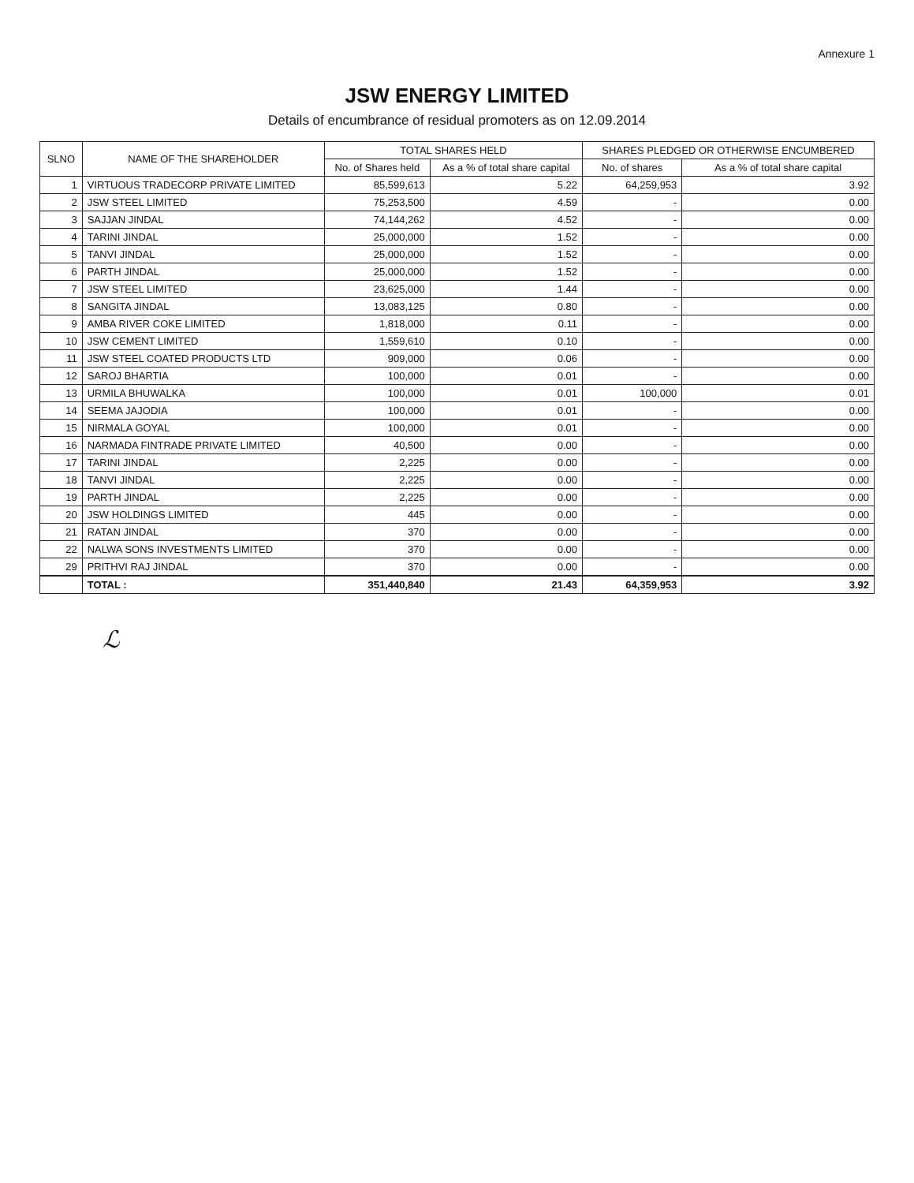Annexure 1
JSW ENERGY LIMITED
Details of encumbrance of residual promoters as on 12.09.2014
| SLNO | NAME OF THE SHAREHOLDER | TOTAL SHARES HELD | | SHARES PLEDGED OR OTHERWISE ENCUMBERED | |
| --- | --- | --- | --- | --- | --- |
| | | No. of Shares held | As a % of total share capital | No. of shares | As a % of total share capital |
| 1 | VIRTUOUS TRADECORP PRIVATE LIMITED | 85,599,613 | 5.22 | 64,259,953 | 3.92 |
| 2 | JSW STEEL LIMITED | 75,253,500 | 4.59 | - | 0.00 |
| 3 | SAJJAN JINDAL | 74,144,262 | 4.52 | - | 0.00 |
| 4 | TARINI JINDAL | 25,000,000 | 1.52 | - | 0.00 |
| 5 | TANVI JINDAL | 25,000,000 | 1.52 | - | 0.00 |
| 6 | PARTH JINDAL | 25,000,000 | 1.52 | - | 0.00 |
| 7 | JSW STEEL LIMITED | 23,625,000 | 1.44 | - | 0.00 |
| 8 | SANGITA JINDAL | 13,083,125 | 0.80 | - | 0.00 |
| 9 | AMBA RIVER COKE LIMITED | 1,818,000 | 0.11 | - | 0.00 |
| 10 | JSW CEMENT LIMITED | 1,559,610 | 0.10 | - | 0.00 |
| 11 | JSW STEEL COATED PRODUCTS LTD | 909,000 | 0.06 | - | 0.00 |
| 12 | SAROJ BHARTIA | 100,000 | 0.01 | - | 0.00 |
| 13 | URMILA BHUWALKA | 100,000 | 0.01 | 100,000 | 0.01 |
| 14 | SEEMA JAJODIA | 100,000 | 0.01 | - | 0.00 |
| 15 | NIRMALA GOYAL | 100,000 | 0.01 | - | 0.00 |
| 16 | NARMADA FINTRADE PRIVATE LIMITED | 40,500 | 0.00 | - | 0.00 |
| 17 | TARINI JINDAL | 2,225 | 0.00 | - | 0.00 |
| 18 | TANVI JINDAL | 2,225 | 0.00 | - | 0.00 |
| 19 | PARTH JINDAL | 2,225 | 0.00 | - | 0.00 |
| 20 | JSW HOLDINGS LIMITED | 445 | 0.00 | - | 0.00 |
| 21 | RATAN JINDAL | 370 | 0.00 | - | 0.00 |
| 22 | NALWA SONS INVESTMENTS LIMITED | 370 | 0.00 | - | 0.00 |
| 29 | PRITHVI RAJ JINDAL | 370 | 0.00 | - | 0.00 |
| | TOTAL : | 351,440,840 | 21.43 | 64,359,953 | 3.92 |
ℒ